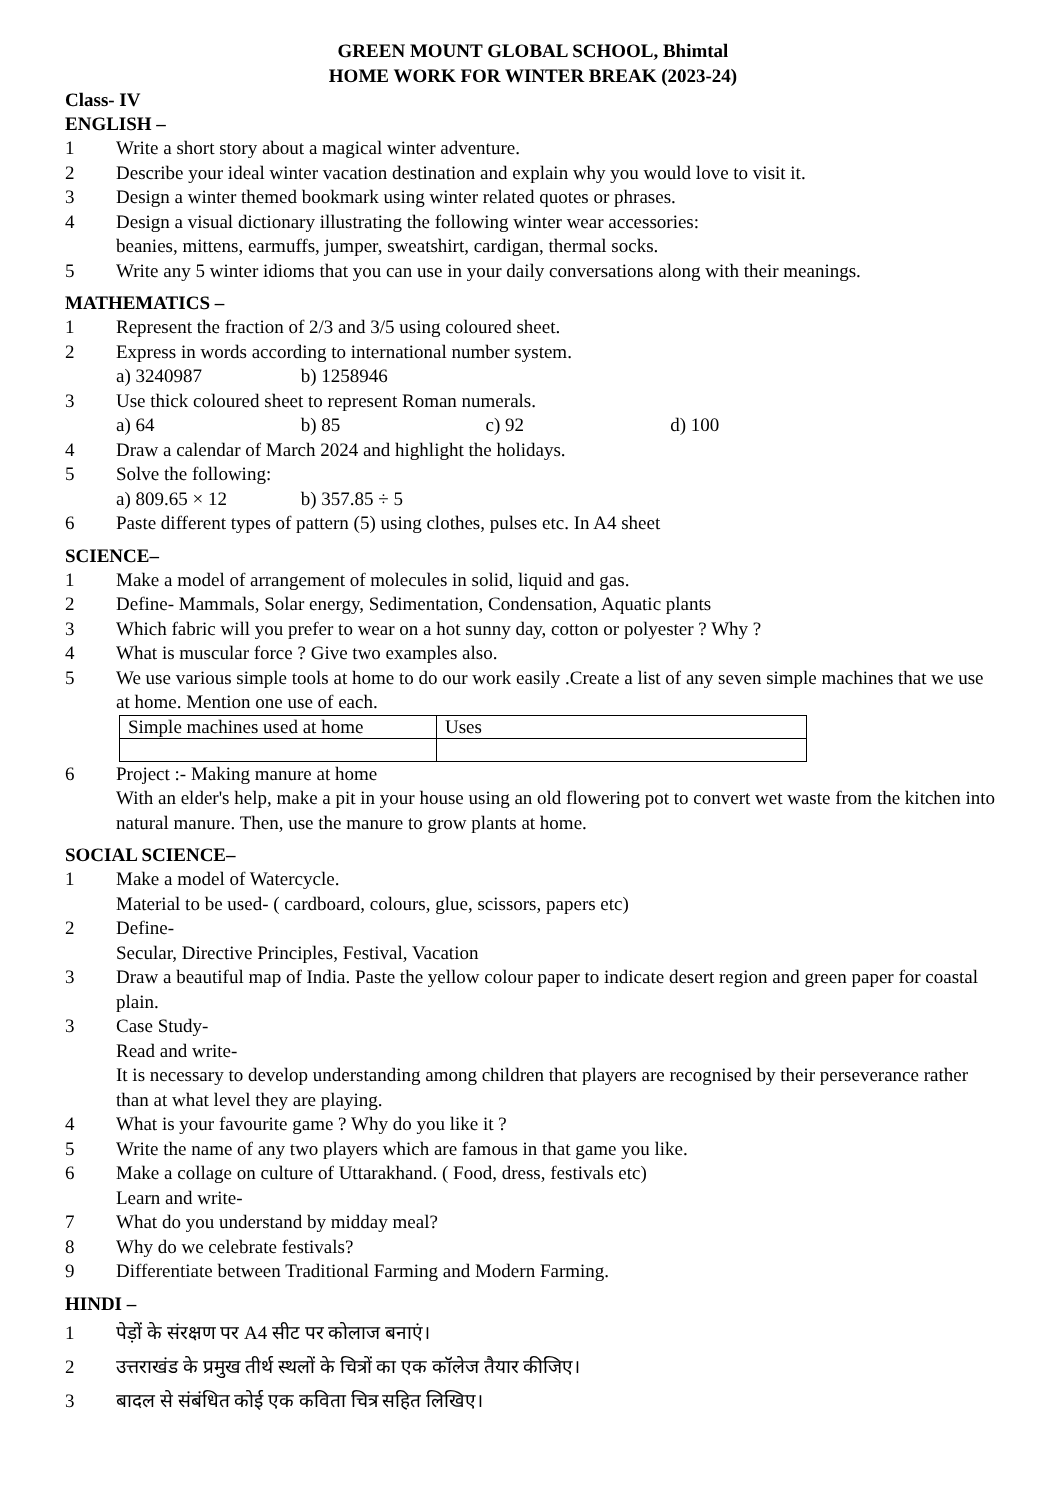GREEN MOUNT GLOBAL SCHOOL, Bhimtal
HOME WORK FOR WINTER BREAK (2023-24)
Class- IV
ENGLISH –
1 Write a short story about a magical winter adventure.
2 Describe your ideal winter vacation destination and explain why you would love to visit it.
3 Design a winter themed bookmark using winter related quotes or phrases.
4 Design a visual dictionary illustrating the following winter wear accessories:
beanies, mittens, earmuffs, jumper, sweatshirt, cardigan, thermal socks.
5 Write any 5 winter idioms that you can use in your daily conversations along with their meanings.
MATHEMATICS –
1 Represent the fraction of 2/3 and 3/5 using coloured sheet.
2 Express in words according to international number system.
a) 3240987 b) 1258946
3 Use thick coloured sheet to represent Roman numerals.
a) 64 b) 85 c) 92 d) 100
4 Draw a calendar of March 2024 and highlight the holidays.
5 Solve the following:
a) 809.65 × 12 b) 357.85 ÷ 5
6 Paste different types of pattern (5) using clothes, pulses etc. In A4 sheet
SCIENCE–
1 Make a model of arrangement of molecules in solid, liquid and gas.
2 Define- Mammals, Solar energy, Sedimentation, Condensation, Aquatic plants
3 Which fabric will you prefer to wear on a hot sunny day, cotton or polyester ? Why ?
4 What is muscular force ? Give two examples also.
5 We use various simple tools at home to do our work easily .Create a list of any seven simple machines that we use at home. Mention one use of each.
| Simple machines used at home | Uses |
6 Project :- Making manure at home
With an elder's help, make a pit in your house using an old flowering pot to convert wet waste from the kitchen into natural manure. Then, use the manure to grow plants at home.
SOCIAL SCIENCE–
1 Make a model of Watercycle.
Material to be used- ( cardboard, colours, glue, scissors, papers etc)
2 Define-
Secular, Directive Principles, Festival, Vacation
3 Draw a beautiful map of India. Paste the yellow colour paper to indicate desert region and green paper for coastal plain.
3 Case Study-
Read and write-
It is necessary to develop understanding among children that players are recognised by their perseverance rather than at what level they are playing.
4 What is your favourite game ? Why do you like it ?
5 Write the name of any two players which are famous in that game you like.
6 Make a collage on culture of Uttarakhand. ( Food, dress, festivals etc)
Learn and write-
7 What do you understand by midday meal?
8 Why do we celebrate festivals?
9 Differentiate between Traditional Farming and Modern Farming.
HINDI –
1 पेड़ों के संरक्षण पर A4 सीट पर कोलाज बनाएं।
2 उत्तराखंड के प्रमुख तीर्थ स्थलों के चित्रों का एक कॉलेज तैयार कीजिए।
3 बादल से संबंधित कोई एक कविता चित्र सहित लिखिए।